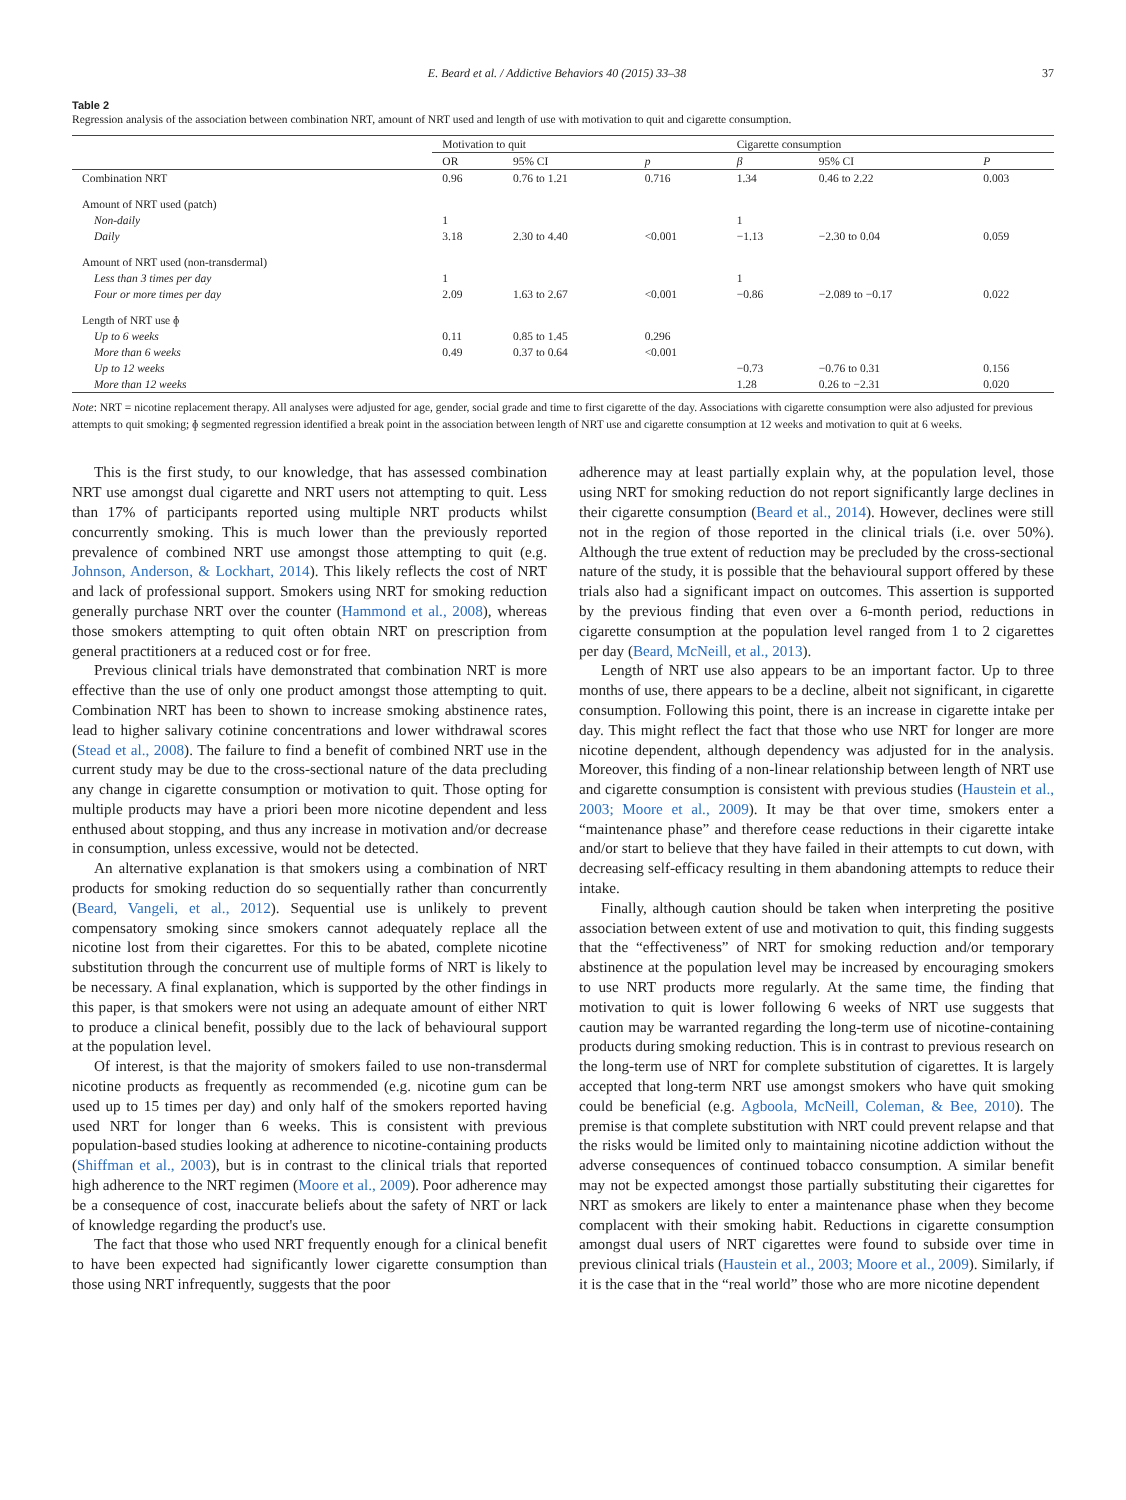E. Beard et al. / Addictive Behaviors 40 (2015) 33–38 37
Table 2
Regression analysis of the association between combination NRT, amount of NRT used and length of use with motivation to quit and cigarette consumption.
| | Motivation to quit | | | Cigarette consumption | | |
| --- | --- | --- | --- | --- | --- | --- |
| | OR | 95% CI | p | β | 95% CI | P |
| Combination NRT | 0.96 | 0.76 to 1.21 | 0.716 | 1.34 | 0.46 to 2.22 | 0.003 |
| Amount of NRT used (patch) | | | | | | |
| Non-daily | 1 | | | 1 | | |
| Daily | 3.18 | 2.30 to 4.40 | <0.001 | −1.13 | −2.30 to 0.04 | 0.059 |
| Amount of NRT used (non-transdermal) | | | | | | |
| Less than 3 times per day | 1 | | | 1 | | |
| Four or more times per day | 2.09 | 1.63 to 2.67 | <0.001 | −0.86 | −2.089 to −0.17 | 0.022 |
| Length of NRT use ɸ | | | | | | |
| Up to 6 weeks | 0.11 | 0.85 to 1.45 | 0.296 | | | |
| More than 6 weeks | 0.49 | 0.37 to 0.64 | <0.001 | | | |
| Up to 12 weeks | | | | −0.73 | −0.76 to 0.31 | 0.156 |
| More than 12 weeks | | | | 1.28 | 0.26 to −2.31 | 0.020 |
Note: NRT = nicotine replacement therapy. All analyses were adjusted for age, gender, social grade and time to first cigarette of the day. Associations with cigarette consumption were also adjusted for previous attempts to quit smoking; ɸ segmented regression identified a break point in the association between length of NRT use and cigarette consumption at 12 weeks and motivation to quit at 6 weeks.
This is the first study, to our knowledge, that has assessed combination NRT use amongst dual cigarette and NRT users not attempting to quit. Less than 17% of participants reported using multiple NRT products whilst concurrently smoking. This is much lower than the previously reported prevalence of combined NRT use amongst those attempting to quit (e.g. Johnson, Anderson, & Lockhart, 2014). This likely reflects the cost of NRT and lack of professional support. Smokers using NRT for smoking reduction generally purchase NRT over the counter (Hammond et al., 2008), whereas those smokers attempting to quit often obtain NRT on prescription from general practitioners at a reduced cost or for free.
Previous clinical trials have demonstrated that combination NRT is more effective than the use of only one product amongst those attempting to quit. Combination NRT has been to shown to increase smoking abstinence rates, lead to higher salivary cotinine concentrations and lower withdrawal scores (Stead et al., 2008). The failure to find a benefit of combined NRT use in the current study may be due to the cross-sectional nature of the data precluding any change in cigarette consumption or motivation to quit. Those opting for multiple products may have a priori been more nicotine dependent and less enthused about stopping, and thus any increase in motivation and/or decrease in consumption, unless excessive, would not be detected.
An alternative explanation is that smokers using a combination of NRT products for smoking reduction do so sequentially rather than concurrently (Beard, Vangeli, et al., 2012). Sequential use is unlikely to prevent compensatory smoking since smokers cannot adequately replace all the nicotine lost from their cigarettes. For this to be abated, complete nicotine substitution through the concurrent use of multiple forms of NRT is likely to be necessary. A final explanation, which is supported by the other findings in this paper, is that smokers were not using an adequate amount of either NRT to produce a clinical benefit, possibly due to the lack of behavioural support at the population level.
Of interest, is that the majority of smokers failed to use non-transdermal nicotine products as frequently as recommended (e.g. nicotine gum can be used up to 15 times per day) and only half of the smokers reported having used NRT for longer than 6 weeks. This is consistent with previous population-based studies looking at adherence to nicotine-containing products (Shiffman et al., 2003), but is in contrast to the clinical trials that reported high adherence to the NRT regimen (Moore et al., 2009). Poor adherence may be a consequence of cost, inaccurate beliefs about the safety of NRT or lack of knowledge regarding the product's use.
The fact that those who used NRT frequently enough for a clinical benefit to have been expected had significantly lower cigarette consumption than those using NRT infrequently, suggests that the poor
adherence may at least partially explain why, at the population level, those using NRT for smoking reduction do not report significantly large declines in their cigarette consumption (Beard et al., 2014). However, declines were still not in the region of those reported in the clinical trials (i.e. over 50%). Although the true extent of reduction may be precluded by the cross-sectional nature of the study, it is possible that the behavioural support offered by these trials also had a significant impact on outcomes. This assertion is supported by the previous finding that even over a 6-month period, reductions in cigarette consumption at the population level ranged from 1 to 2 cigarettes per day (Beard, McNeill, et al., 2013).
Length of NRT use also appears to be an important factor. Up to three months of use, there appears to be a decline, albeit not significant, in cigarette consumption. Following this point, there is an increase in cigarette intake per day. This might reflect the fact that those who use NRT for longer are more nicotine dependent, although dependency was adjusted for in the analysis. Moreover, this finding of a non-linear relationship between length of NRT use and cigarette consumption is consistent with previous studies (Haustein et al., 2003; Moore et al., 2009). It may be that over time, smokers enter a “maintenance phase” and therefore cease reductions in their cigarette intake and/or start to believe that they have failed in their attempts to cut down, with decreasing self-efficacy resulting in them abandoning attempts to reduce their intake.
Finally, although caution should be taken when interpreting the positive association between extent of use and motivation to quit, this finding suggests that the “effectiveness” of NRT for smoking reduction and/or temporary abstinence at the population level may be increased by encouraging smokers to use NRT products more regularly. At the same time, the finding that motivation to quit is lower following 6 weeks of NRT use suggests that caution may be warranted regarding the long-term use of nicotine-containing products during smoking reduction. This is in contrast to previous research on the long-term use of NRT for complete substitution of cigarettes. It is largely accepted that long-term NRT use amongst smokers who have quit smoking could be beneficial (e.g. Agboola, McNeill, Coleman, & Bee, 2010). The premise is that complete substitution with NRT could prevent relapse and that the risks would be limited only to maintaining nicotine addiction without the adverse consequences of continued tobacco consumption. A similar benefit may not be expected amongst those partially substituting their cigarettes for NRT as smokers are likely to enter a maintenance phase when they become complacent with their smoking habit. Reductions in cigarette consumption amongst dual users of NRT cigarettes were found to subside over time in previous clinical trials (Haustein et al., 2003; Moore et al., 2009). Similarly, if it is the case that in the “real world” those who are more nicotine dependent